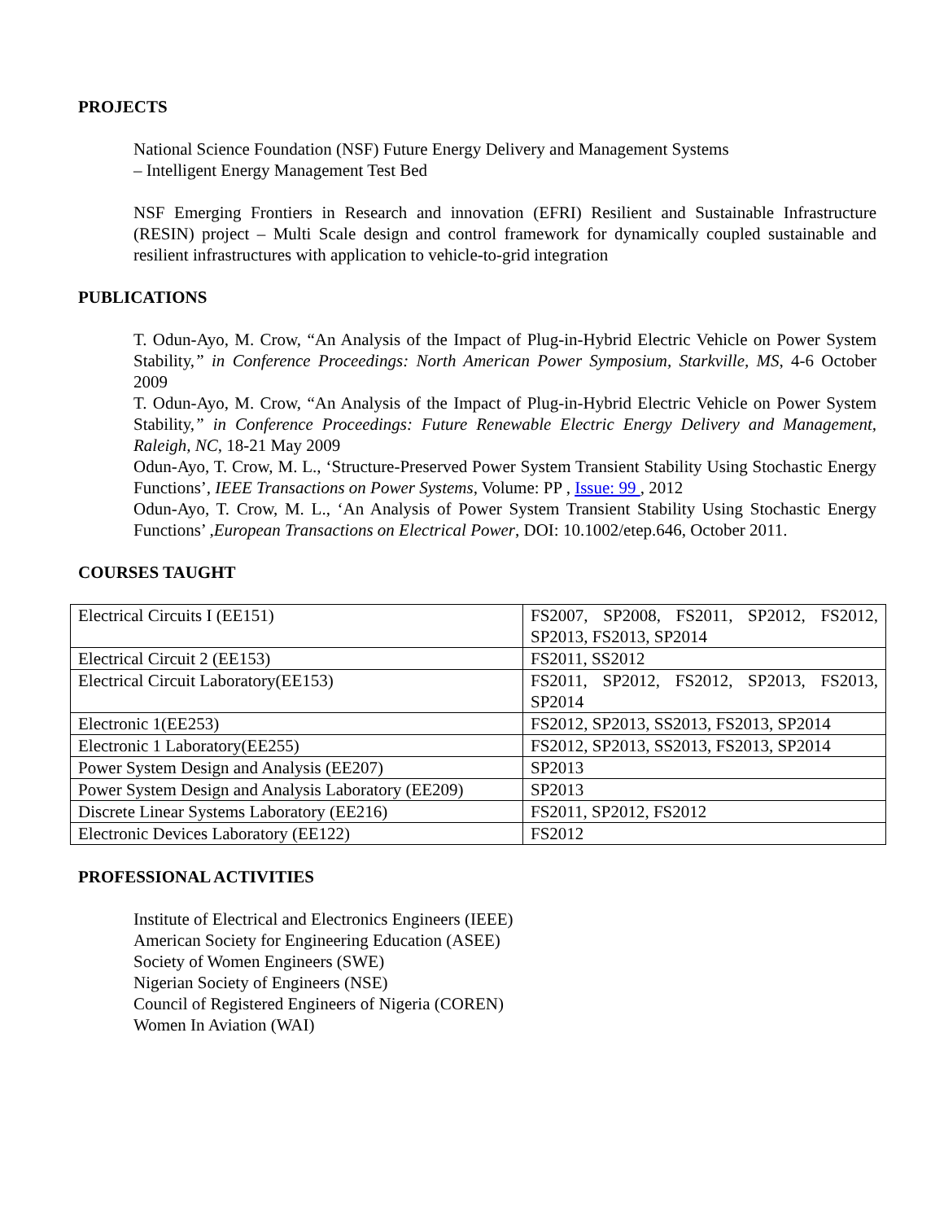PROJECTS
National Science Foundation (NSF) Future Energy Delivery and Management Systems
– Intelligent Energy Management Test Bed
NSF Emerging Frontiers in Research and innovation (EFRI) Resilient and Sustainable Infrastructure (RESIN) project – Multi Scale design and control framework for dynamically coupled sustainable and resilient infrastructures with application to vehicle-to-grid integration
PUBLICATIONS
T. Odun-Ayo, M. Crow, “An Analysis of the Impact of Plug-in-Hybrid Electric Vehicle on Power System Stability,” in Conference Proceedings: North American Power Symposium, Starkville, MS, 4-6 October 2009
T. Odun-Ayo, M. Crow, “An Analysis of the Impact of Plug-in-Hybrid Electric Vehicle on Power System Stability,” in Conference Proceedings: Future Renewable Electric Energy Delivery and Management, Raleigh, NC, 18-21 May 2009
Odun-Ayo, T. Crow, M. L., ‘Structure-Preserved Power System Transient Stability Using Stochastic Energy Functions’, IEEE Transactions on Power Systems, Volume: PP , Issue: 99 , 2012
Odun-Ayo, T. Crow, M. L., ‘An Analysis of Power System Transient Stability Using Stochastic Energy Functions’ ,European Transactions on Electrical Power, DOI: 10.1002/etep.646, October 2011.
COURSES TAUGHT
| Electrical Circuits I (EE151) | FS2007, SP2008, FS2011, SP2012, FS2012, SP2013, FS2013, SP2014 |
| Electrical Circuit 2 (EE153) | FS2011, SS2012 |
| Electrical Circuit Laboratory(EE153) | FS2011, SP2012, FS2012, SP2013, FS2013, SP2014 |
| Electronic 1(EE253) | FS2012, SP2013, SS2013, FS2013, SP2014 |
| Electronic 1 Laboratory(EE255) | FS2012, SP2013, SS2013, FS2013, SP2014 |
| Power System Design and Analysis (EE207) | SP2013 |
| Power System Design and Analysis Laboratory (EE209) | SP2013 |
| Discrete Linear Systems Laboratory (EE216) | FS2011, SP2012, FS2012 |
| Electronic Devices Laboratory (EE122) | FS2012 |
PROFESSIONAL ACTIVITIES
Institute of Electrical and Electronics Engineers (IEEE)
American Society for Engineering Education (ASEE)
Society of Women Engineers (SWE)
Nigerian Society of Engineers (NSE)
Council of Registered Engineers of Nigeria (COREN)
Women In Aviation (WAI)